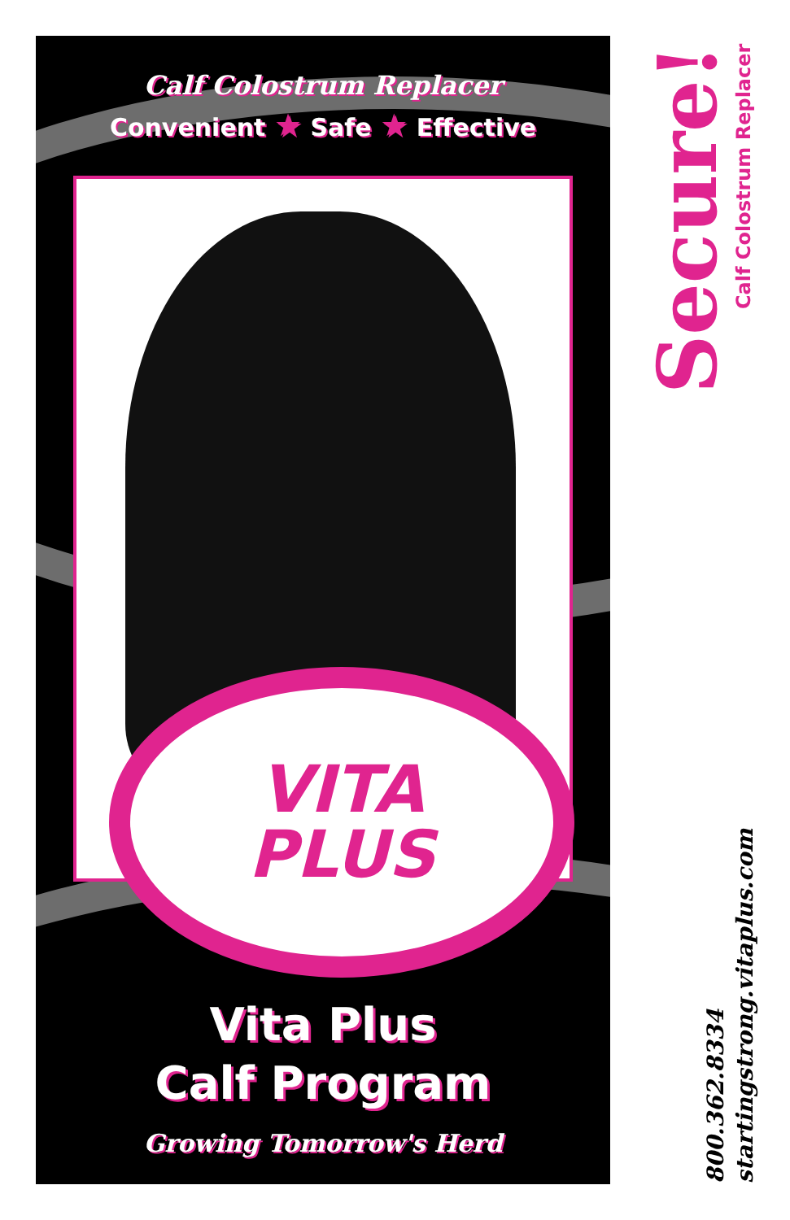Calf Colostrum Replacer
Convenient ★ Safe ★ Effective
VITA
PLUS
Vita Plus
Calf Program
Growing Tomorrow's Herd
Secure!
Calf Colostrum Replacer
800.362.8334
startingstrong.vitaplus.com